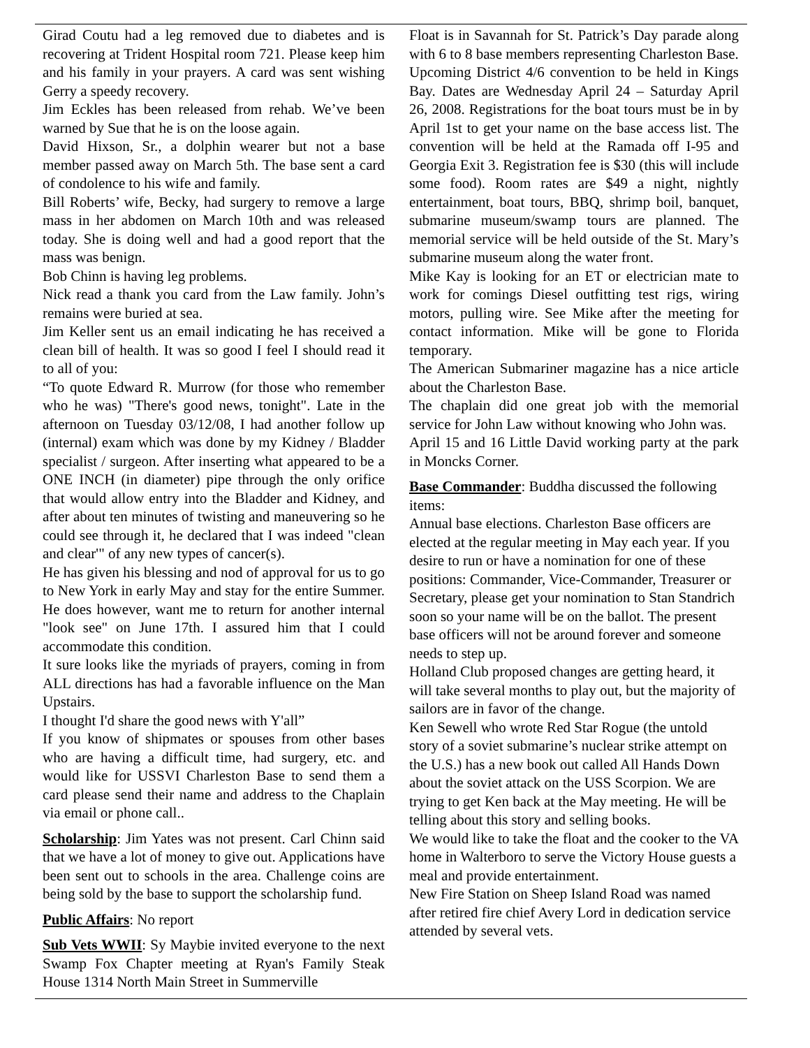Girad Coutu had a leg removed due to diabetes and is recovering at Trident Hospital room 721. Please keep him and his family in your prayers. A card was sent wishing Gerry a speedy recovery.
Jim Eckles has been released from rehab. We’ve been warned by Sue that he is on the loose again.
David Hixson, Sr., a dolphin wearer but not a base member passed away on March 5th. The base sent a card of condolence to his wife and family.
Bill Roberts’ wife, Becky, had surgery to remove a large mass in her abdomen on March 10th and was released today. She is doing well and had a good report that the mass was benign.
Bob Chinn is having leg problems.
Nick read a thank you card from the Law family. John’s remains were buried at sea.
Jim Keller sent us an email indicating he has received a clean bill of health. It was so good I feel I should read it to all of you:
“To quote Edward R. Murrow (for those who remember who he was) "There's good news, tonight". Late in the afternoon on Tuesday 03/12/08, I had another follow up (internal) exam which was done by my Kidney / Bladder specialist / surgeon. After inserting what appeared to be a ONE INCH (in diameter) pipe through the only orifice that would allow entry into the Bladder and Kidney, and after about ten minutes of twisting and maneuvering so he could see through it, he declared that I was indeed "clean and clear'" of any new types of cancer(s).
He has given his blessing and nod of approval for us to go to New York in early May and stay for the entire Summer. He does however, want me to return for another internal "look see" on June 17th. I assured him that I could accommodate this condition.
It sure looks like the myriads of prayers, coming in from ALL directions has had a favorable influence on the Man Upstairs.
I thought I'd share the good news with Y'all”
If you know of shipmates or spouses from other bases who are having a difficult time, had surgery, etc. and would like for USSVI Charleston Base to send them a card please send their name and address to the Chaplain via email or phone call..
Scholarship: Jim Yates was not present. Carl Chinn said that we have a lot of money to give out. Applications have been sent out to schools in the area. Challenge coins are being sold by the base to support the scholarship fund.
Public Affairs: No report
Sub Vets WWII: Sy Maybie invited everyone to the next Swamp Fox Chapter meeting at Ryan's Family Steak House 1314 North Main Street in Summerville
Float is in Savannah for St. Patrick’s Day parade along with 6 to 8 base members representing Charleston Base.
Upcoming District 4/6 convention to be held in Kings Bay. Dates are Wednesday April 24 – Saturday April 26, 2008. Registrations for the boat tours must be in by April 1st to get your name on the base access list. The convention will be held at the Ramada off I-95 and Georgia Exit 3. Registration fee is $30 (this will include some food). Room rates are $49 a night, nightly entertainment, boat tours, BBQ, shrimp boil, banquet, submarine museum/swamp tours are planned. The memorial service will be held outside of the St. Mary’s submarine museum along the water front.
Mike Kay is looking for an ET or electrician mate to work for comings Diesel outfitting test rigs, wiring motors, pulling wire. See Mike after the meeting for contact information. Mike will be gone to Florida temporary.
The American Submariner magazine has a nice article about the Charleston Base.
The chaplain did one great job with the memorial service for John Law without knowing who John was.
April 15 and 16 Little David working party at the park in Moncks Corner.
Base Commander: Buddha discussed the following items:
Annual base elections. Charleston Base officers are elected at the regular meeting in May each year. If you desire to run or have a nomination for one of these positions: Commander, Vice-Commander, Treasurer or Secretary, please get your nomination to Stan Standrich soon so your name will be on the ballot. The present base officers will not be around forever and someone needs to step up.
Holland Club proposed changes are getting heard, it will take several months to play out, but the majority of sailors are in favor of the change.
Ken Sewell who wrote Red Star Rogue (the untold story of a soviet submarine’s nuclear strike attempt on the U.S.) has a new book out called All Hands Down about the soviet attack on the USS Scorpion. We are trying to get Ken back at the May meeting. He will be telling about this story and selling books.
We would like to take the float and the cooker to the VA home in Walterboro to serve the Victory House guests a meal and provide entertainment.
New Fire Station on Sheep Island Road was named after retired fire chief Avery Lord in dedication service attended by several vets.